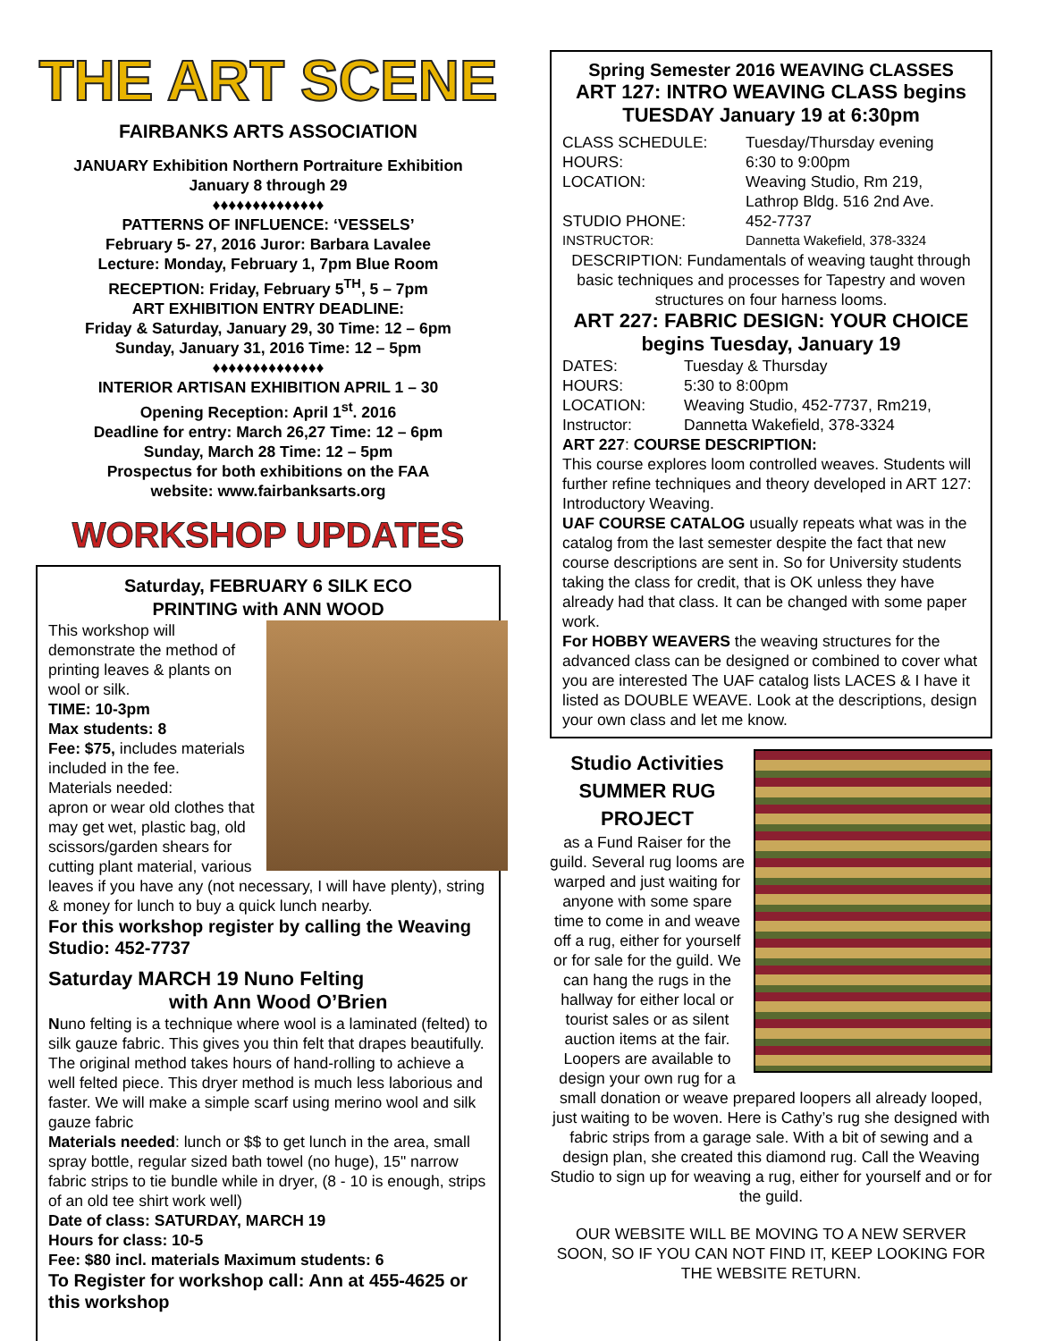THE ART SCENE
FAIRBANKS ARTS ASSOCIATION
JANUARY Exhibition Northern Portraiture Exhibition
January 8 through 29
♦♦♦♦♦♦♦♦♦♦♦♦♦♦
PATTERNS OF INFLUENCE: ‘VESSELS’
February 5- 27, 2016 Juror: Barbara Lavalee
Lecture: Monday, February 1, 7pm Blue Room
RECEPTION: Friday, February 5<sup>TH</sup>, 5 – 7pm
ART EXHIBITION ENTRY DEADLINE:
Friday & Saturday, January 29, 30 Time: 12 – 6pm
Sunday, January 31, 2016 Time: 12 – 5pm
♦♦♦♦♦♦♦♦♦♦♦♦♦♦
INTERIOR ARTISAN EXHIBITION APRIL 1 – 30
Opening Reception: April 1<sup>st</sup>. 2016
Deadline for entry: March 26,27 Time: 12 – 6pm
Sunday, March 28 Time: 12 – 5pm
Prospectus for both exhibitions on the FAA
website: www.fairbanksarts.org
WORKSHOP UPDATES
Saturday, FEBRUARY 6 SILK ECO
PRINTING with ANN WOOD
This workshop will demonstrate the method of printing leaves & plants on wool or silk.
TIME: 10-3pm
Max students: 8
Fee: $75, includes materials included in the fee.
Materials needed:
apron or wear old clothes that may get wet, plastic bag, old scissors/garden shears for cutting plant material, various leaves if you have any (not necessary, I will have plenty), string & money for lunch to buy a quick lunch nearby.
For this workshop register by calling the Weaving Studio: 452-7737
Saturday MARCH 19 Nuno Felting
with Ann Wood O’Brien
Nuno felting is a technique where wool is a laminated (felted) to silk gauze fabric. This gives you thin felt that drapes beautifully. The original method takes hours of hand-rolling to achieve a well felted piece. This dryer method is much less laborious and faster. We will make a simple scarf using merino wool and silk gauze fabric
Materials needed: lunch or $$ to get lunch in the area, small spray bottle, regular sized bath towel (no huge), 15" narrow fabric strips to tie bundle while in dryer, (8 - 10 is enough, strips of an old tee shirt work well)
Date of class: SATURDAY, MARCH 19
Hours for class: 10-5
Fee: $80 incl. materials Maximum students: 6
To Register for workshop call: Ann at 455-4625 or this workshop
Spring Semester 2016 WEAVING CLASSES
ART 127: INTRO WEAVING CLASS begins
TUESDAY January 19 at 6:30pm
CLASS SCHEDULE: Tuesday/Thursday evening HOURS: 6:30 to 9:00pm LOCATION: Weaving Studio, Rm 219, Lathrop Bldg. 516 2nd Ave. STUDIO PHONE: 452-7737 INSTRUCTOR: Dannetta Wakefield, 378-3324
DESCRIPTION: Fundamentals of weaving taught through basic techniques and processes for Tapestry and woven structures on four harness looms.
ART 227: FABRIC DESIGN: YOUR CHOICE
begins Tuesday, January 19
DATES: Tuesday & Thursday HOURS: 5:30 to 8:00pm LOCATION: Weaving Studio, 452-7737, Rm219, Instructor: Dannetta Wakefield, 378-3324
ART 227: COURSE DESCRIPTION:
This course explores loom controlled weaves. Students will further refine techniques and theory developed in ART 127: Introductory Weaving.
UAF COURSE CATALOG usually repeats what was in the catalog from the last semester despite the fact that new course descriptions are sent in. So for University students taking the class for credit, that is OK unless they have already had that class. It can be changed with some paper work.
For HOBBY WEAVERS the weaving structures for the advanced class can be designed or combined to cover what you are interested The UAF catalog lists LACES & I have it listed as DOUBLE WEAVE. Look at the descriptions, design your own class and let me know.
Studio Activities
SUMMER RUG
PROJECT
as a Fund Raiser for the guild. Several rug looms are warped and just waiting for anyone with some spare time to come in and weave off a rug, either for yourself or for sale for the guild. We can hang the rugs in the hallway for either local or tourist sales or as silent auction items at the fair. Loopers are available to design your own rug for a small donation or weave prepared loopers all already looped, just waiting to be woven. Here is Cathy’s rug she designed with fabric strips from a garage sale. With a bit of sewing and a design plan, she created this diamond rug. Call the Weaving Studio to sign up for weaving a rug, either for yourself and or for the guild.
OUR WEBSITE WILL BE MOVING TO A NEW SERVER SOON, SO IF YOU CAN NOT FIND IT, KEEP LOOKING FOR THE WEBSITE RETURN.